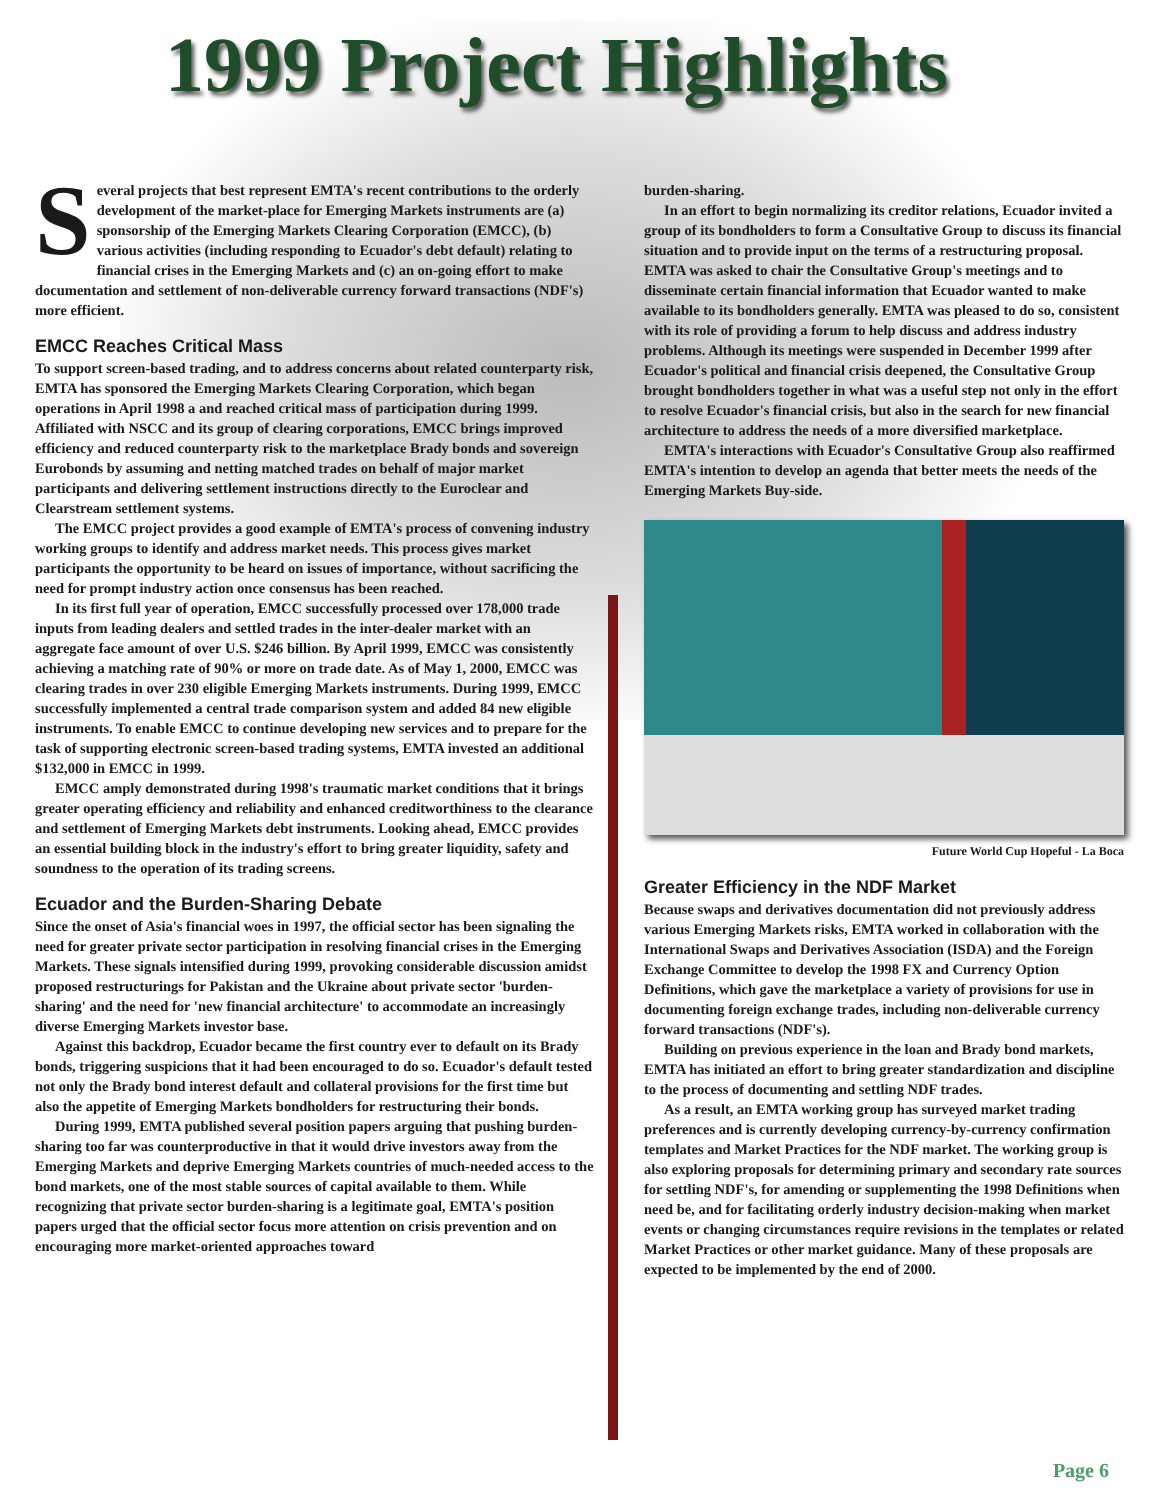1999 Project Highlights
Several projects that best represent EMTA's recent contributions to the orderly development of the market-place for Emerging Markets instruments are (a) sponsorship of the Emerging Markets Clearing Corporation (EMCC), (b) various activities (including responding to Ecuador's debt default) relating to financial crises in the Emerging Markets and (c) an on-going effort to make documentation and settlement of non-deliverable currency forward transactions (NDF's) more efficient.
EMCC Reaches Critical Mass
To support screen-based trading, and to address concerns about related counterparty risk, EMTA has sponsored the Emerging Markets Clearing Corporation, which began operations in April 1998 a and reached critical mass of participation during 1999. Affiliated with NSCC and its group of clearing corporations, EMCC brings improved efficiency and reduced counterparty risk to the marketplace Brady bonds and sovereign Eurobonds by assuming and netting matched trades on behalf of major market participants and delivering settlement instructions directly to the Euroclear and Clearstream settlement systems.
The EMCC project provides a good example of EMTA's process of convening industry working groups to identify and address market needs. This process gives market participants the opportunity to be heard on issues of importance, without sacrificing the need for prompt industry action once consensus has been reached.
In its first full year of operation, EMCC successfully processed over 178,000 trade inputs from leading dealers and settled trades in the inter-dealer market with an aggregate face amount of over U.S. $246 billion. By April 1999, EMCC was consistently achieving a matching rate of 90% or more on trade date. As of May 1, 2000, EMCC was clearing trades in over 230 eligible Emerging Markets instruments. During 1999, EMCC successfully implemented a central trade comparison system and added 84 new eligible instruments. To enable EMCC to continue developing new services and to prepare for the task of supporting electronic screen-based trading systems, EMTA invested an additional $132,000 in EMCC in 1999.
EMCC amply demonstrated during 1998's traumatic market conditions that it brings greater operating efficiency and reliability and enhanced creditworthiness to the clearance and settlement of Emerging Markets debt instruments. Looking ahead, EMCC provides an essential building block in the industry's effort to bring greater liquidity, safety and soundness to the operation of its trading screens.
Ecuador and the Burden-Sharing Debate
Since the onset of Asia's financial woes in 1997, the official sector has been signaling the need for greater private sector participation in resolving financial crises in the Emerging Markets. These signals intensified during 1999, provoking considerable discussion amidst proposed restructurings for Pakistan and the Ukraine about private sector 'burden-sharing' and the need for 'new financial architecture' to accommodate an increasingly diverse Emerging Markets investor base.
Against this backdrop, Ecuador became the first country ever to default on its Brady bonds, triggering suspicions that it had been encouraged to do so. Ecuador's default tested not only the Brady bond interest default and collateral provisions for the first time but also the appetite of Emerging Markets bondholders for restructuring their bonds.
During 1999, EMTA published several position papers arguing that pushing burden-sharing too far was counterproductive in that it would drive investors away from the Emerging Markets and deprive Emerging Markets countries of much-needed access to the bond markets, one of the most stable sources of capital available to them. While recognizing that private sector burden-sharing is a legitimate goal, EMTA's position papers urged that the official sector focus more attention on crisis prevention and on encouraging more market-oriented approaches toward
burden-sharing.
In an effort to begin normalizing its creditor relations, Ecuador invited a group of its bondholders to form a Consultative Group to discuss its financial situation and to provide input on the terms of a restructuring proposal. EMTA was asked to chair the Consultative Group's meetings and to disseminate certain financial information that Ecuador wanted to make available to its bondholders generally. EMTA was pleased to do so, consistent with its role of providing a forum to help discuss and address industry problems. Although its meetings were suspended in December 1999 after Ecuador's political and financial crisis deepened, the Consultative Group brought bondholders together in what was a useful step not only in the effort to resolve Ecuador's financial crisis, but also in the search for new financial architecture to address the needs of a more diversified marketplace.
EMTA's interactions with Ecuador's Consultative Group also reaffirmed EMTA's intention to develop an agenda that better meets the needs of the Emerging Markets Buy-side.
Future World Cup Hopeful - La Boca
Greater Efficiency in the NDF Market
Because swaps and derivatives documentation did not previously address various Emerging Markets risks, EMTA worked in collaboration with the International Swaps and Derivatives Association (ISDA) and the Foreign Exchange Committee to develop the 1998 FX and Currency Option Definitions, which gave the marketplace a variety of provisions for use in documenting foreign exchange trades, including non-deliverable currency forward transactions (NDF's).
Building on previous experience in the loan and Brady bond markets, EMTA has initiated an effort to bring greater standardization and discipline to the process of documenting and settling NDF trades.
As a result, an EMTA working group has surveyed market trading preferences and is currently developing currency-by-currency confirmation templates and Market Practices for the NDF market. The working group is also exploring proposals for determining primary and secondary rate sources for settling NDF's, for amending or supplementing the 1998 Definitions when need be, and for facilitating orderly industry decision-making when market events or changing circumstances require revisions in the templates or related Market Practices or other market guidance. Many of these proposals are expected to be implemented by the end of 2000.
Page 6